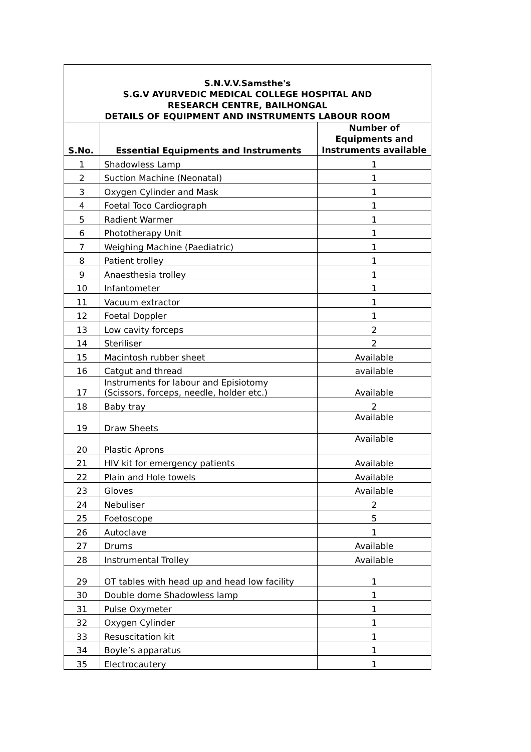| S.N.V.V.Samsthe's S.G.V AYURVEDIC MEDICAL COLLEGE HOSPITAL AND RESEARCH CENTRE, BAILHONGAL DETAILS OF EQUIPMENT AND INSTRUMENTS LABOUR ROOM | | |
| S.No. | Essential Equipments and Instruments | Number of Equipments and Instruments available |
| 1 | Shadowless Lamp | 1 |
| 2 | Suction Machine (Neonatal) | 1 |
| 3 | Oxygen Cylinder and Mask | 1 |
| 4 | Foetal Toco Cardiograph | 1 |
| 5 | Radient Warmer | 1 |
| 6 | Phototherapy Unit | 1 |
| 7 | Weighing Machine (Paediatric) | 1 |
| 8 | Patient trolley | 1 |
| 9 | Anaesthesia trolley | 1 |
| 10 | Infantometer | 1 |
| 11 | Vacuum extractor | 1 |
| 12 | Foetal Doppler | 1 |
| 13 | Low cavity forceps | 2 |
| 14 | Steriliser | 2 |
| 15 | Macintosh rubber sheet | Available |
| 16 | Catgut and thread | available |
| 17 | Instruments for labour and Episiotomy (Scissors, forceps, needle, holder etc.) | Available |
| 18 | Baby tray | 2 |
| 19 | Draw Sheets | Available |
| 20 | Plastic Aprons | Available |
| 21 | HIV kit for emergency patients | Available |
| 22 | Plain and Hole towels | Available |
| 23 | Gloves | Available |
| 24 | Nebuliser | 2 |
| 25 | Foetoscope | 5 |
| 26 | Autoclave | 1 |
| 27 | Drums | Available |
| 28 | Instrumental Trolley | Available |
| 29 | OT tables with head up and head low facility | 1 |
| 30 | Double dome Shadowless lamp | 1 |
| 31 | Pulse Oxymeter | 1 |
| 32 | Oxygen Cylinder | 1 |
| 33 | Resuscitation kit | 1 |
| 34 | Boyle’s apparatus | 1 |
| 35 | Electrocautery | 1 |